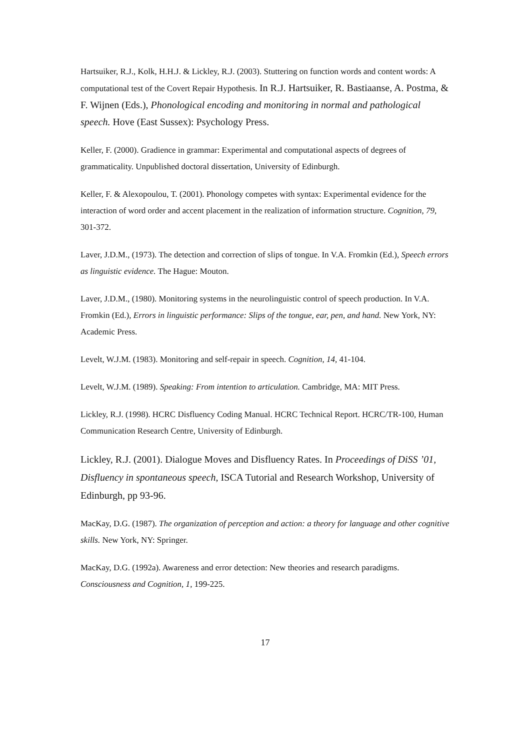Hartsuiker, R.J., Kolk, H.H.J. & Lickley, R.J. (2003). Stuttering on function words and content words: A computational test of the Covert Repair Hypothesis. In R.J. Hartsuiker, R. Bastiaanse, A. Postma, & F. Wijnen (Eds.), Phonological encoding and monitoring in normal and pathological speech. Hove (East Sussex): Psychology Press.
Keller, F. (2000). Gradience in grammar: Experimental and computational aspects of degrees of grammaticality. Unpublished doctoral dissertation, University of Edinburgh.
Keller, F. & Alexopoulou, T. (2001). Phonology competes with syntax: Experimental evidence for the interaction of word order and accent placement in the realization of information structure. Cognition, 79, 301-372.
Laver, J.D.M., (1973). The detection and correction of slips of tongue. In V.A. Fromkin (Ed.), Speech errors as linguistic evidence. The Hague: Mouton.
Laver, J.D.M., (1980). Monitoring systems in the neurolinguistic control of speech production. In V.A. Fromkin (Ed.), Errors in linguistic performance: Slips of the tongue, ear, pen, and hand. New York, NY: Academic Press.
Levelt, W.J.M. (1983). Monitoring and self-repair in speech. Cognition, 14, 41-104.
Levelt, W.J.M. (1989). Speaking: From intention to articulation. Cambridge, MA: MIT Press.
Lickley, R.J. (1998). HCRC Disfluency Coding Manual. HCRC Technical Report. HCRC/TR-100, Human Communication Research Centre, University of Edinburgh.
Lickley, R.J. (2001). Dialogue Moves and Disfluency Rates. In Proceedings of DiSS ’01, Disfluency in spontaneous speech, ISCA Tutorial and Research Workshop, University of Edinburgh, pp 93-96.
MacKay, D.G. (1987). The organization of perception and action: a theory for language and other cognitive skills. New York, NY: Springer.
MacKay, D.G. (1992a). Awareness and error detection: New theories and research paradigms. Consciousness and Cognition, 1, 199-225.
17